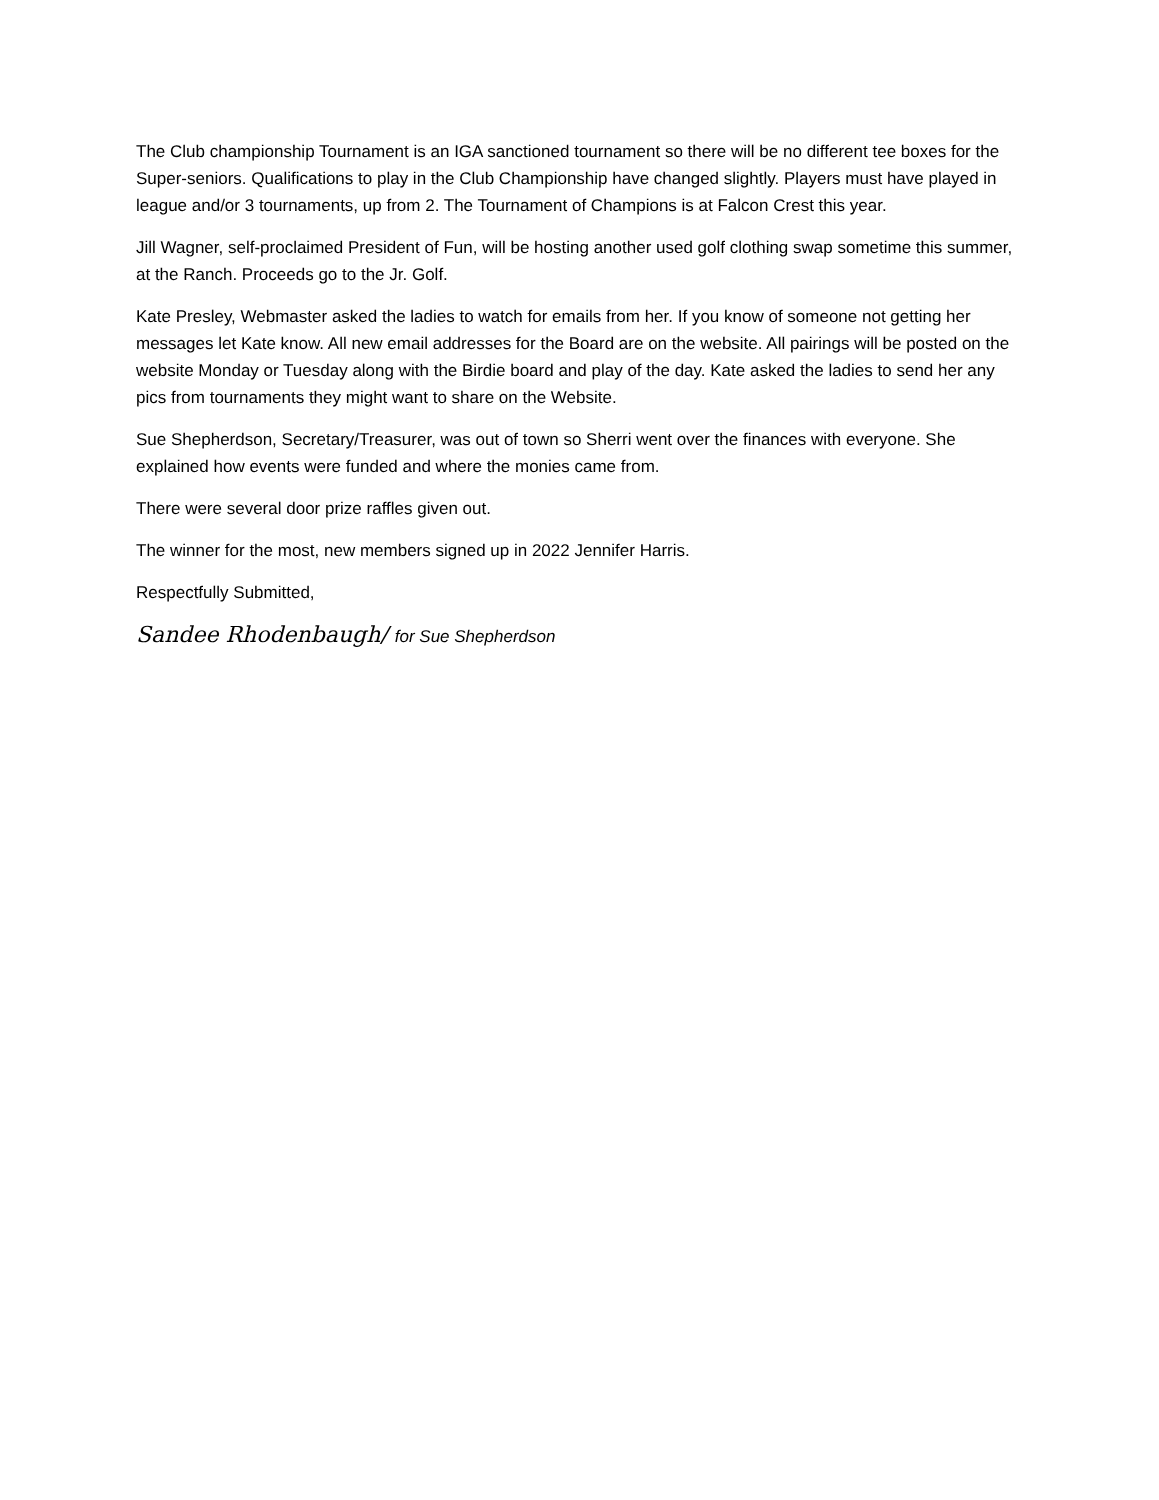The Club championship Tournament is an IGA sanctioned tournament so there will be no different tee boxes for the Super-seniors. Qualifications to play in the Club Championship have changed slightly. Players must have played in league and/or 3 tournaments, up from 2. The Tournament of Champions is at Falcon Crest this year.
Jill Wagner, self-proclaimed President of Fun, will be hosting another used golf clothing swap sometime this summer, at the Ranch. Proceeds go to the Jr. Golf.
Kate Presley, Webmaster asked the ladies to watch for emails from her. If you know of someone not getting her messages let Kate know. All new email addresses for the Board are on the website. All pairings will be posted on the website Monday or Tuesday along with the Birdie board and play of the day. Kate asked the ladies to send her any pics from tournaments they might want to share on the Website.
Sue Shepherdson, Secretary/Treasurer, was out of town so Sherri went over the finances with everyone. She explained how events were funded and where the monies came from.
There were several door prize raffles given out.
The winner for the most, new members signed up in 2022 Jennifer Harris.
Respectfully Submitted,
Sandee Rhodenbaugh/ for Sue Shepherdson